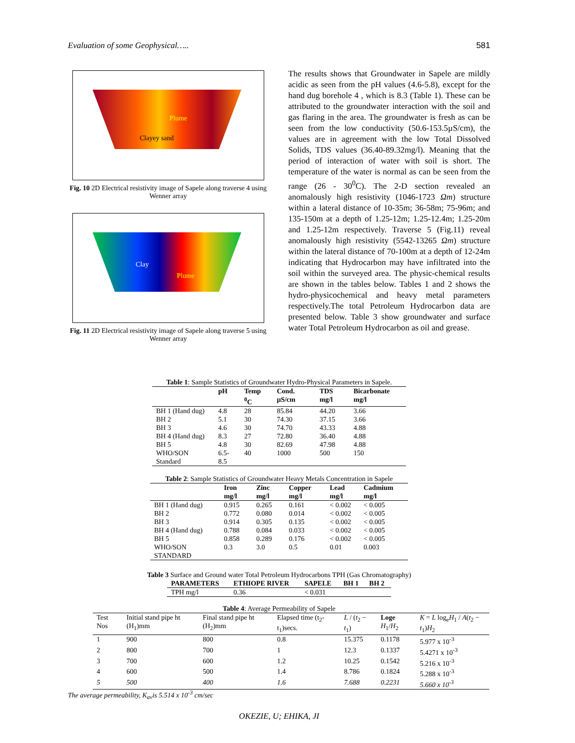Evaluation of some Geophysical….. 581
Plume
Clayey sand
Fig. 10 2D Electrical resistivity image of Sapele along traverse 4 using Wenner array
Clay
Plume
Fig. 11 2D Electrical resistivity image of Sapele along traverse 5 using Wenner array
The results shows that Groundwater in Sapele are mildly acidic as seen from the pH values (4.6-5.8), except for the hand dug borehole 4 , which is 8.3 (Table 1). These can be attributed to the groundwater interaction with the soil and gas flaring in the area. The groundwater is fresh as can be seen from the low conductivity (50.6-153.5µS/cm), the values are in agreement with the low Total Dissolved Solids, TDS values (36.40-89.32mg/l). Meaning that the period of interaction of water with soil is short. The temperature of the water is normal as can be seen from the range (26 - 30<sup>0</sup>C). The 2-D section revealed an anomalously high resistivity (1046-1723 Ωm) structure within a lateral distance of 10-35m; 36-58m; 75-96m; and 135-150m at a depth of 1.25-12m; 1.25-12.4m; 1.25-20m and 1.25-12m respectively. Traverse 5 (Fig.11) reveal anomalously high resistivity (5542-13265 Ωm) structure within the lateral distance of 70-100m at a depth of 12-24m indicating that Hydrocarbon may have infiltrated into the soil within the surveyed area. The physic-chemical results are shown in the tables below. Tables 1 and 2 shows the hydro-physicochemical and heavy metal parameters respectively.The total Petroleum Hydrocarbon data are presented below. Table 3 show groundwater and surface water Total Petroleum Hydrocarbon as oil and grease.
Table 1: Sample Statistics of Groundwater Hydro-Physical Parameters in Sapele.
| | pH | Temp <sup>0</sup>C | Cond. µS/cm | TDS mg/l | Bicarbonate mg/l |
| --- | --- | --- | --- | --- | --- |
| BH 1 (Hand dug) | 4.8 | 28 | 85.84 | 44.20 | 3.66 |
| BH 2 | 5.1 | 30 | 74.30 | 37.15 | 3.66 |
| BH 3 | 4.6 | 30 | 74.70 | 43.33 | 4.88 |
| BH 4 (Hand dug) | 8.3 | 27 | 72.80 | 36.40 | 4.88 |
| BH 5 | 4.8 | 30 | 82.69 | 47.98 | 4.88 |
| WHO/SON Standard | 6.5-8.5 | 40 | 1000 | 500 | 150 |
Table 2: Sample Statistics of Groundwater Heavy Metals Concentration in Sapele
| | Iron mg/l | Zinc mg/l | Copper mg/l | Lead mg/l | Cadmium mg/l |
| --- | --- | --- | --- | --- | --- |
| BH 1 (Hand dug) | 0.915 | 0.265 | 0.161 | < 0.002 | < 0.005 |
| BH 2 | 0.772 | 0.080 | 0.014 | < 0.002 | < 0.005 |
| BH 3 | 0.914 | 0.305 | 0.135 | < 0.002 | < 0.005 |
| BH 4 (Hand dug) | 0.788 | 0.084 | 0.033 | < 0.002 | < 0.005 |
| BH 5 | 0.858 | 0.289 | 0.176 | < 0.002 | < 0.005 |
| WHO/SON STANDARD | 0.3 | 3.0 | 0.5 | 0.01 | 0.003 |
Table 3 Surface and Ground water Total Petroleum Hydrocarbons TPH (Gas Chromatography)
| PARAMETERS | ETHIOPE RIVER | SAPELE | BH 1 | BH 2 |
| --- | --- | --- | --- | --- |
| TPH mg/l | 0.36 | < 0.031 | | |
Table 4: Average Permeability of Sapele
| Test Nos | Initial stand pipe ht (H<sub>1</sub>)mm | Final stand pipe ht (H<sub>2</sub>)mm | Elapsed time (t<sub>2</sub>-t<sub>1</sub>)secs. | L / ( t<sub>2</sub> − t<sub>1</sub>) | Loge H<sub>1</sub>/ H<sub>2</sub> | K = L log<sub>e</sub> H<sub>1</sub> / A ( t<sub>2</sub> − t<sub>1</sub>) H<sub>2</sub> |
| 1 | 900 | 800 | 0.8 | 15.375 | 0.1178 | 5.977 x 10<sup>-3</sup> |
| 2 | 800 | 700 | 1 | 12.3 | 0.1337 | 5.4271 x 10<sup>-3</sup> |
| 3 | 700 | 600 | 1.2 | 10.25 | 0.1542 | 5.216 x 10<sup>-3</sup> |
| 4 | 600 | 500 | 1.4 | 8.786 | 0.1824 | 5.288 x 10<sup>-3</sup> |
| 5 | 500 | 400 | 1.6 | 7.688 | 0.2231 | 5.660 x 10<sup>-3</sup> |
The average permeability, K<sub>av</sub>is 5.514 x 10<sup>-3</sup> cm/sec
OKEZIE, U; EHIKA, JI